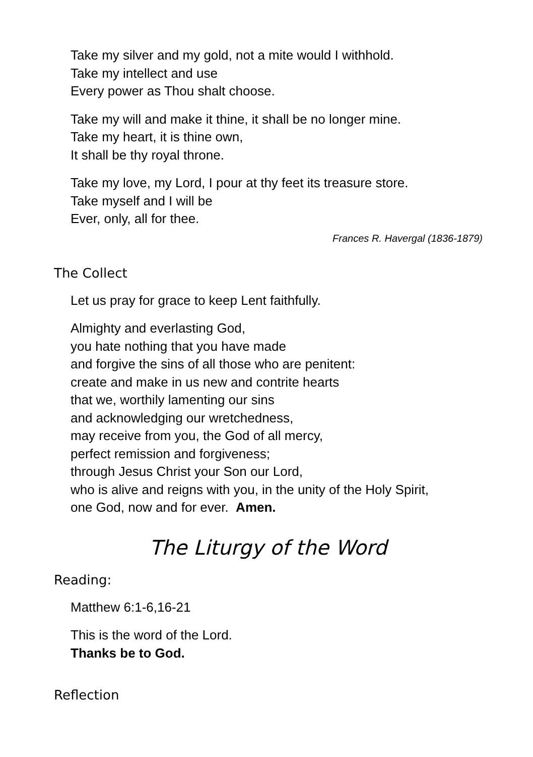Take my silver and my gold, not a mite would I withhold.
Take my intellect and use
Every power as Thou shalt choose.
Take my will and make it thine, it shall be no longer mine.
Take my heart, it is thine own,
It shall be thy royal throne.
Take my love, my Lord, I pour at thy feet its treasure store.
Take myself and I will be
Ever, only, all for thee.
Frances R. Havergal (1836-1879)
The Collect
Let us pray for grace to keep Lent faithfully.
Almighty and everlasting God,
you hate nothing that you have made
and forgive the sins of all those who are penitent:
create and make in us new and contrite hearts
that we, worthily lamenting our sins
and acknowledging our wretchedness,
may receive from you, the God of all mercy,
perfect remission and forgiveness;
through Jesus Christ your Son our Lord,
who is alive and reigns with you, in the unity of the Holy Spirit,
one God, now and for ever. Amen.
The Liturgy of the Word
Reading:
Matthew 6:1-6,16-21
This is the word of the Lord.
Thanks be to God.
Reflection